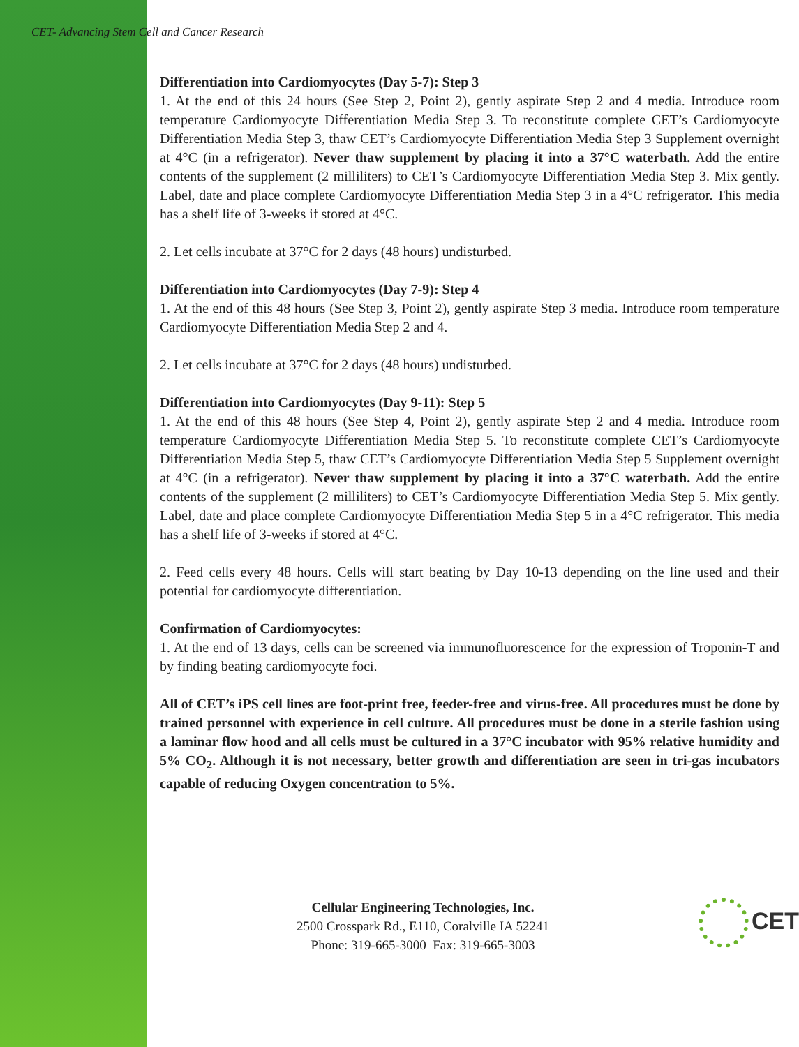CET- Advancing Stem Cell and Cancer Research
Differentiation into Cardiomyocytes (Day 5-7): Step 3
1. At the end of this 24 hours (See Step 2, Point 2), gently aspirate Step 2 and 4 media. Introduce room temperature Cardiomyocyte Differentiation Media Step 3. To reconstitute complete CET’s Cardiomyocyte Differentiation Media Step 3, thaw CET’s Cardiomyocyte Differentiation Media Step 3 Supplement overnight at 4°C (in a refrigerator). Never thaw supplement by placing it into a 37°C waterbath. Add the entire contents of the supplement (2 milliliters) to CET’s Cardiomyocyte Differentiation Media Step 3. Mix gently. Label, date and place complete Cardiomyocyte Differentiation Media Step 3 in a 4°C refrigerator. This media has a shelf life of 3-weeks if stored at 4°C.
2. Let cells incubate at 37°C for 2 days (48 hours) undisturbed.
Differentiation into Cardiomyocytes (Day 7-9): Step 4
1. At the end of this 48 hours (See Step 3, Point 2), gently aspirate Step 3 media. Introduce room temperature Cardiomyocyte Differentiation Media Step 2 and 4.
2. Let cells incubate at 37°C for 2 days (48 hours) undisturbed.
Differentiation into Cardiomyocytes (Day 9-11): Step 5
1. At the end of this 48 hours (See Step 4, Point 2), gently aspirate Step 2 and 4 media. Introduce room temperature Cardiomyocyte Differentiation Media Step 5. To reconstitute complete CET’s Cardiomyocyte Differentiation Media Step 5, thaw CET’s Cardiomyocyte Differentiation Media Step 5 Supplement overnight at 4°C (in a refrigerator). Never thaw supplement by placing it into a 37°C waterbath. Add the entire contents of the supplement (2 milliliters) to CET’s Cardiomyocyte Differentiation Media Step 5. Mix gently. Label, date and place complete Cardiomyocyte Differentiation Media Step 5 in a 4°C refrigerator. This media has a shelf life of 3-weeks if stored at 4°C.
2. Feed cells every 48 hours. Cells will start beating by Day 10-13 depending on the line used and their potential for cardiomyocyte differentiation.
Confirmation of Cardiomyocytes:
1. At the end of 13 days, cells can be screened via immunofluorescence for the expression of Troponin-T and by finding beating cardiomyocyte foci.
All of CET’s iPS cell lines are foot-print free, feeder-free and virus-free. All procedures must be done by trained personnel with experience in cell culture. All procedures must be done in a sterile fashion using a laminar flow hood and all cells must be cultured in a 37°C incubator with 95% relative humidity and 5% CO<sub>2</sub>. Although it is not necessary, better growth and differentiation are seen in tri-gas incubators capable of reducing Oxygen concentration to 5%.
Cellular Engineering Technologies, Inc.
2500 Crosspark Rd., E110, Coralville IA 52241
Phone: 319-665-3000 Fax: 319-665-3003
CET